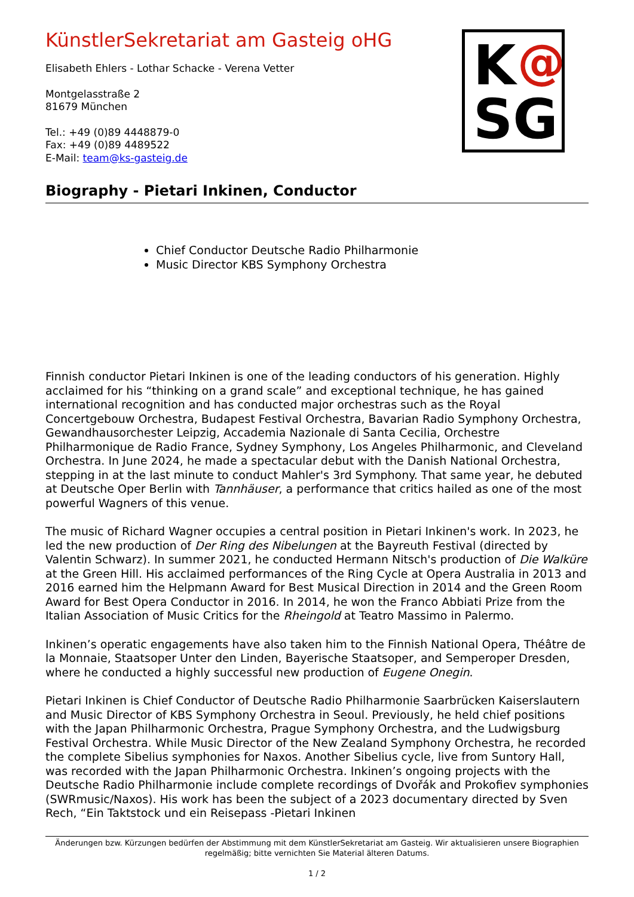K
SG
@
KünstlerSekretariat am Gasteig oHG
Elisabeth Ehlers - Lothar Schacke - Verena Vetter
Montgelasstraße 2
81679 München
Tel.: +49 (0)89 4448879-0
Fax: +49 (0)89 4489522
E-Mail: team@ks-gasteig.de
Biography - Pietari Inkinen, Conductor
Chief Conductor Deutsche Radio Philharmonie
Music Director KBS Symphony Orchestra
Finnish conductor Pietari Inkinen is one of the leading conductors of his generation. Highly acclaimed for his “thinking on a grand scale” and exceptional technique, he has gained international recognition and has conducted major orchestras such as the Royal Concertgebouw Orchestra, Budapest Festival Orchestra, Bavarian Radio Symphony Orchestra, Gewandhausorchester Leipzig, Accademia Nazionale di Santa Cecilia, Orchestre Philharmonique de Radio France, Sydney Symphony, Los Angeles Philharmonic, and Cleveland Orchestra. In June 2024, he made a spectacular debut with the Danish National Orchestra, stepping in at the last minute to conduct Mahler's 3rd Symphony. That same year, he debuted at Deutsche Oper Berlin with Tannhäuser, a performance that critics hailed as one of the most powerful Wagners of this venue.
The music of Richard Wagner occupies a central position in Pietari Inkinen's work. In 2023, he led the new production of Der Ring des Nibelungen at the Bayreuth Festival (directed by Valentin Schwarz). In summer 2021, he conducted Hermann Nitsch's production of Die Walküre at the Green Hill. His acclaimed performances of the Ring Cycle at Opera Australia in 2013 and 2016 earned him the Helpmann Award for Best Musical Direction in 2014 and the Green Room Award for Best Opera Conductor in 2016. In 2014, he won the Franco Abbiati Prize from the Italian Association of Music Critics for the Rheingold at Teatro Massimo in Palermo.
Inkinen’s operatic engagements have also taken him to the Finnish National Opera, Théâtre de la Monnaie, Staatsoper Unter den Linden, Bayerische Staatsoper, and Semperoper Dresden, where he conducted a highly successful new production of Eugene Onegin.
Pietari Inkinen is Chief Conductor of Deutsche Radio Philharmonie Saarbrücken Kaiserslautern and Music Director of KBS Symphony Orchestra in Seoul. Previously, he held chief positions with the Japan Philharmonic Orchestra, Prague Symphony Orchestra, and the Ludwigsburg Festival Orchestra. While Music Director of the New Zealand Symphony Orchestra, he recorded the complete Sibelius symphonies for Naxos. Another Sibelius cycle, live from Suntory Hall, was recorded with the Japan Philharmonic Orchestra. Inkinen’s ongoing projects with the Deutsche Radio Philharmonie include complete recordings of Dvořák and Prokofiev symphonies (SWRmusic/Naxos). His work has been the subject of a 2023 documentary directed by Sven Rech, “Ein Taktstock und ein Reisepass -Pietari Inkinen
Änderungen bzw. Kürzungen bedürfen der Abstimmung mit dem KünstlerSekretariat am Gasteig. Wir aktualisieren unsere Biographien regelmäßig; bitte vernichten Sie Material älteren Datums.
1 / 2